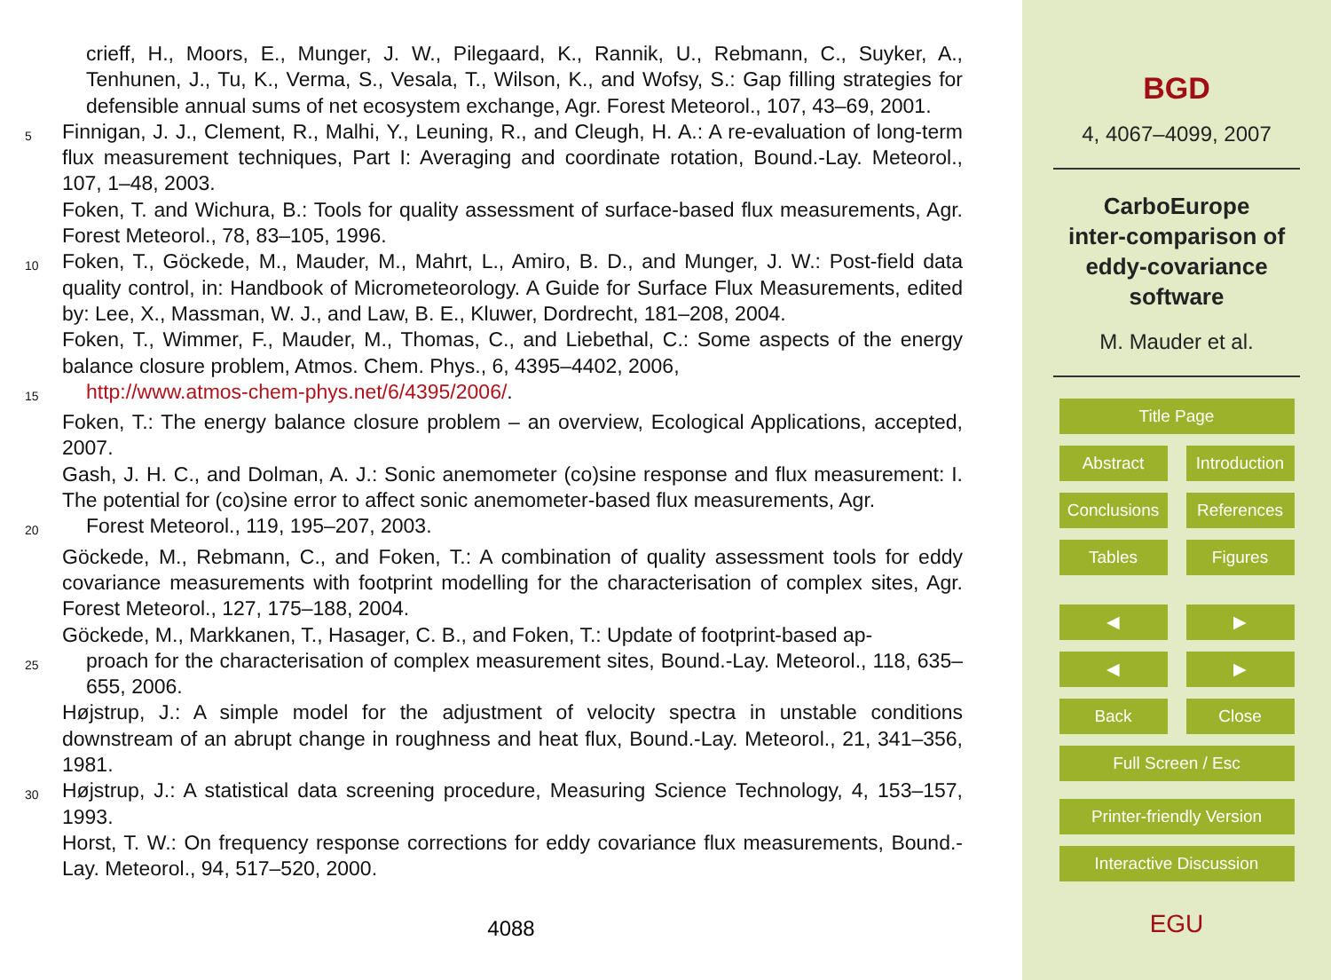crieff, H., Moors, E., Munger, J. W., Pilegaard, K., Rannik, U., Rebmann, C., Suyker, A., Tenhunen, J., Tu, K., Verma, S., Vesala, T., Wilson, K., and Wofsy, S.: Gap filling strategies for defensible annual sums of net ecosystem exchange, Agr. Forest Meteorol., 107, 43–69, 2001.
5
Finnigan, J. J., Clement, R., Malhi, Y., Leuning, R., and Cleugh, H. A.: A re-evaluation of long-term flux measurement techniques, Part I: Averaging and coordinate rotation, Bound.-Lay. Meteorol., 107, 1–48, 2003.
Foken, T. and Wichura, B.: Tools for quality assessment of surface-based flux measurements, Agr. Forest Meteorol., 78, 83–105, 1996.
10
Foken, T., Göckede, M., Mauder, M., Mahrt, L., Amiro, B. D., and Munger, J. W.: Post-field data quality control, in: Handbook of Micrometeorology. A Guide for Surface Flux Measurements, edited by: Lee, X., Massman, W. J., and Law, B. E., Kluwer, Dordrecht, 181–208, 2004.
Foken, T., Wimmer, F., Mauder, M., Thomas, C., and Liebethal, C.: Some aspects of the energy balance closure problem, Atmos. Chem. Phys., 6, 4395–4402, 2006,
15
http://www.atmos-chem-phys.net/6/4395/2006/.
Foken, T.: The energy balance closure problem – an overview, Ecological Applications, accepted, 2007.
Gash, J. H. C., and Dolman, A. J.: Sonic anemometer (co)sine response and flux measurement: I. The potential for (co)sine error to affect sonic anemometer-based flux measurements, Agr.
20
Forest Meteorol., 119, 195–207, 2003.
Göckede, M., Rebmann, C., and Foken, T.: A combination of quality assessment tools for eddy covariance measurements with footprint modelling for the characterisation of complex sites, Agr. Forest Meteorol., 127, 175–188, 2004.
Göckede, M., Markkanen, T., Hasager, C. B., and Foken, T.: Update of footprint-based ap-
25
proach for the characterisation of complex measurement sites, Bound.-Lay. Meteorol., 118, 635–655, 2006.
Højstrup, J.: A simple model for the adjustment of velocity spectra in unstable conditions downstream of an abrupt change in roughness and heat flux, Bound.-Lay. Meteorol., 21, 341–356, 1981.
30
Højstrup, J.: A statistical data screening procedure, Measuring Science Technology, 4, 153–157, 1993.
Horst, T. W.: On frequency response corrections for eddy covariance flux measurements, Bound.-Lay. Meteorol., 94, 517–520, 2000.
4088
BGD
4, 4067–4099, 2007
CarboEurope
inter-comparison of
eddy-covariance
software
M. Mauder et al.
Title Page
Abstract Introduction
Conclusions
References
Tables Figures
◀︎ ▶︎
◀ ▶
Back Close
Full Screen / Esc
Printer-friendly Version
Interactive Discussion
EGU